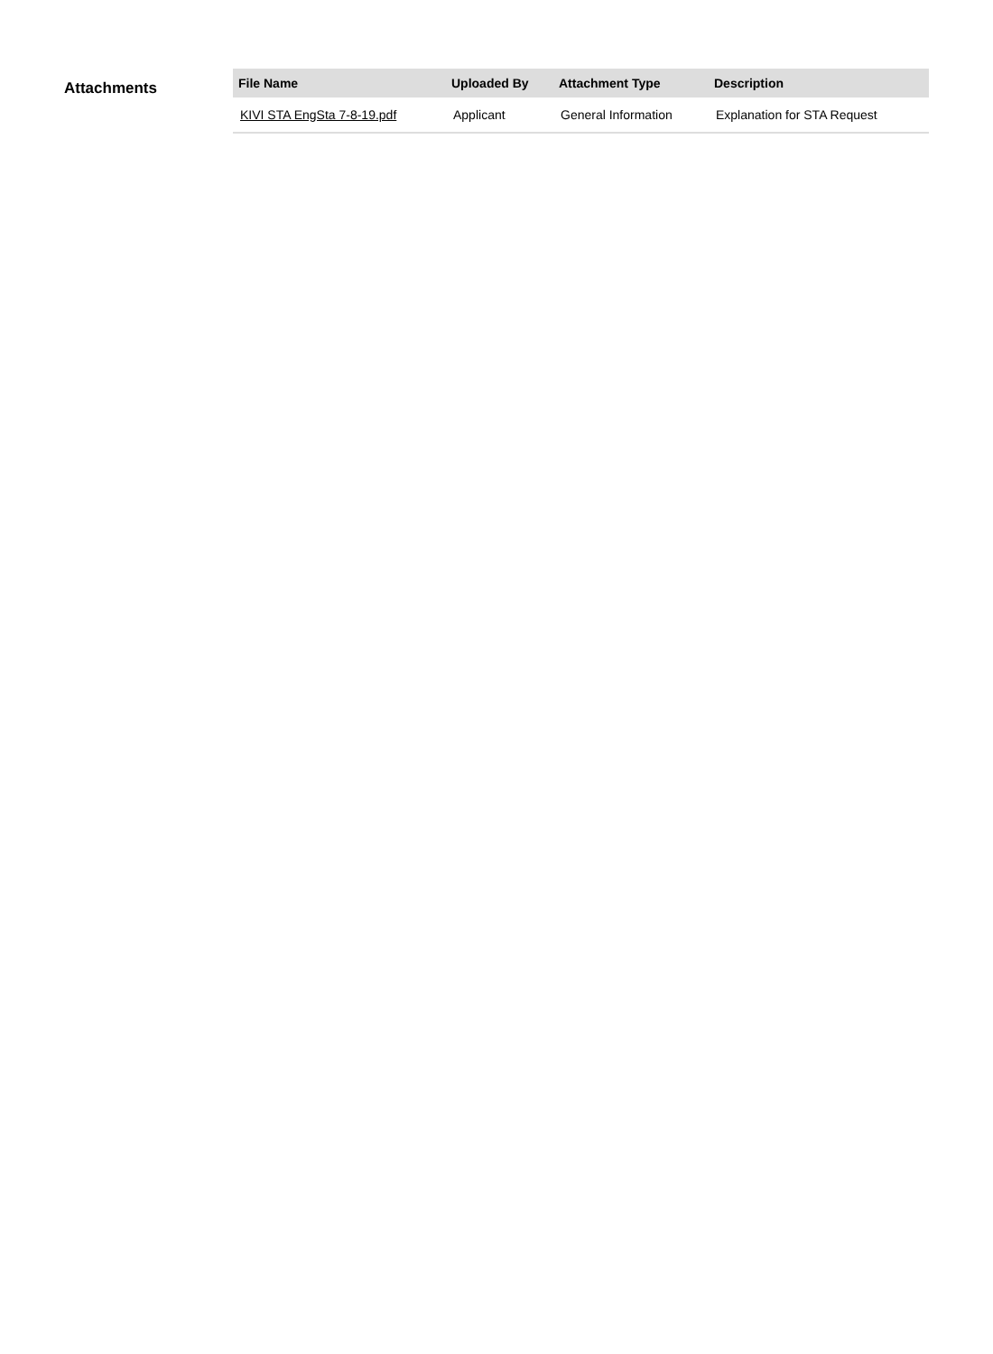Attachments
| File Name | Uploaded By | Attachment Type | Description |
| --- | --- | --- | --- |
| KIVI STA EngSta 7-8-19.pdf | Applicant | General Information | Explanation for STA Request |